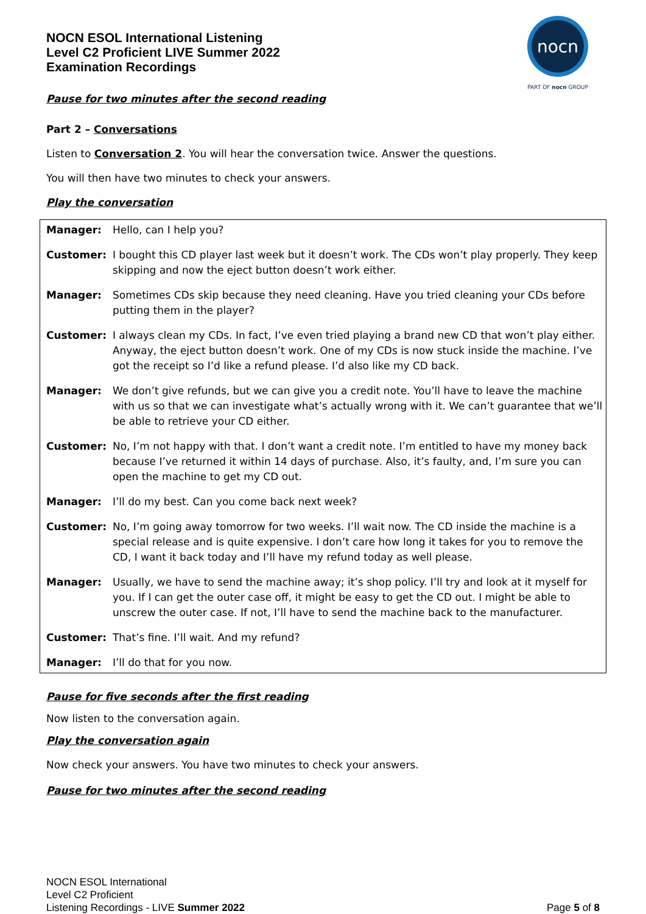NOCN ESOL International Listening
Level C2 Proficient LIVE Summer 2022
Examination Recordings
nocn
PART OF nocn GROUP
Pause for two minutes after the second reading
Part 2 – Conversations
Listen to Conversation 2. You will hear the conversation twice. Answer the questions.
You will then have two minutes to check your answers.
Play the conversation
| Manager: | Hello, can I help you? |
| Customer: | I bought this CD player last week but it doesn’t work. The CDs won’t play properly. They keep skipping and now the eject button doesn’t work either. |
| Manager: | Sometimes CDs skip because they need cleaning. Have you tried cleaning your CDs before putting them in the player? |
| Customer: | I always clean my CDs. In fact, I’ve even tried playing a brand new CD that won’t play either. Anyway, the eject button doesn’t work. One of my CDs is now stuck inside the machine. I’ve got the receipt so I’d like a refund please. I’d also like my CD back. |
| Manager: | We don’t give refunds, but we can give you a credit note. You’ll have to leave the machine with us so that we can investigate what’s actually wrong with it. We can’t guarantee that we’ll be able to retrieve your CD either. |
| Customer: | No, I’m not happy with that. I don’t want a credit note. I’m entitled to have my money back because I’ve returned it within 14 days of purchase. Also, it’s faulty, and, I’m sure you can open the machine to get my CD out. |
| Manager: | I’ll do my best. Can you come back next week? |
| Customer: | No, I’m going away tomorrow for two weeks. I’ll wait now. The CD inside the machine is a special release and is quite expensive. I don’t care how long it takes for you to remove the CD, I want it back today and I’ll have my refund today as well please. |
| Manager: | Usually, we have to send the machine away; it’s shop policy. I’ll try and look at it myself for you. If I can get the outer case off, it might be easy to get the CD out. I might be able to unscrew the outer case. If not, I’ll have to send the machine back to the manufacturer. |
| Customer: | That’s fine. I’ll wait. And my refund? |
| Manager: | I’ll do that for you now. |
Pause for five seconds after the first reading
Now listen to the conversation again.
Play the conversation again
Now check your answers. You have two minutes to check your answers.
Pause for two minutes after the second reading
NOCN ESOL International
Level C2 Proficient
Listening Recordings - LIVE Summer 2022
Page 5 of 8